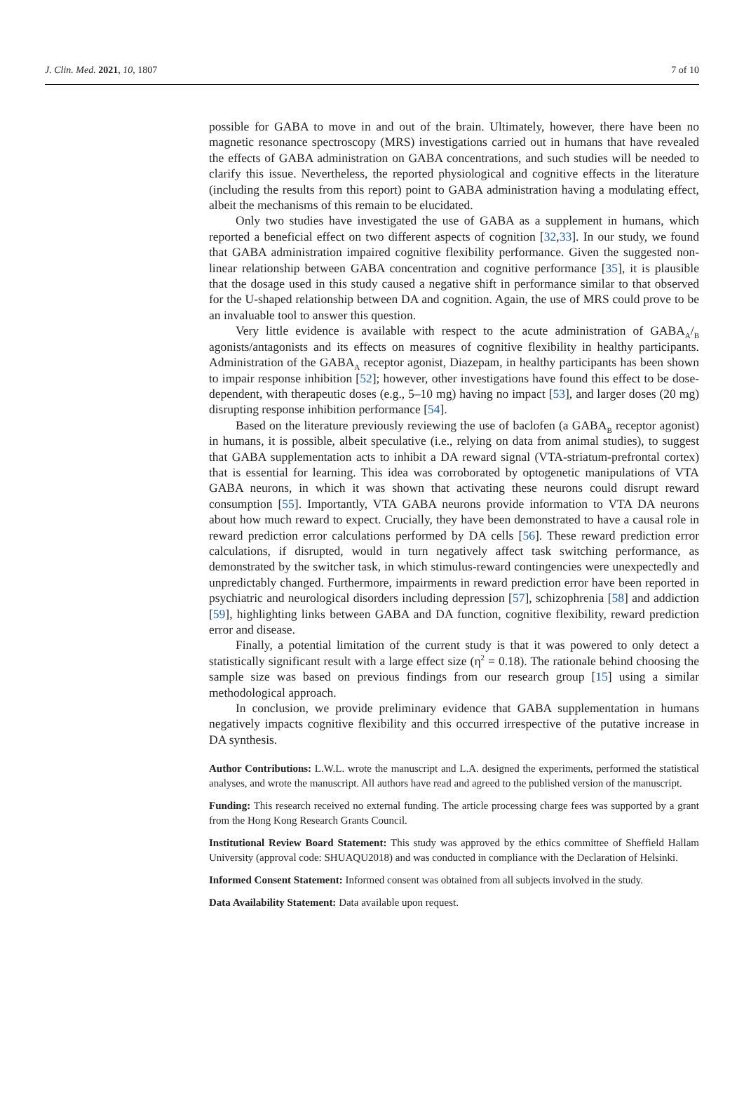J. Clin. Med. 2021, 10, 1807 7 of 10
possible for GABA to move in and out of the brain. Ultimately, however, there have been no magnetic resonance spectroscopy (MRS) investigations carried out in humans that have revealed the effects of GABA administration on GABA concentrations, and such studies will be needed to clarify this issue. Nevertheless, the reported physiological and cognitive effects in the literature (including the results from this report) point to GABA administration having a modulating effect, albeit the mechanisms of this remain to be elucidated.
Only two studies have investigated the use of GABA as a supplement in humans, which reported a beneficial effect on two different aspects of cognition [32,33]. In our study, we found that GABA administration impaired cognitive flexibility performance. Given the suggested non-linear relationship between GABA concentration and cognitive performance [35], it is plausible that the dosage used in this study caused a negative shift in performance similar to that observed for the U-shaped relationship between DA and cognition. Again, the use of MRS could prove to be an invaluable tool to answer this question.
Very little evidence is available with respect to the acute administration of GABA<sub>A</sub>/<sub>B</sub> agonists/antagonists and its effects on measures of cognitive flexibility in healthy participants. Administration of the GABA<sub>A</sub> receptor agonist, Diazepam, in healthy participants has been shown to impair response inhibition [52]; however, other investigations have found this effect to be dose-dependent, with therapeutic doses (e.g., 5–10 mg) having no impact [53], and larger doses (20 mg) disrupting response inhibition performance [54].
Based on the literature previously reviewing the use of baclofen (a GABA<sub>B</sub> receptor agonist) in humans, it is possible, albeit speculative (i.e., relying on data from animal studies), to suggest that GABA supplementation acts to inhibit a DA reward signal (VTA-striatum-prefrontal cortex) that is essential for learning. This idea was corroborated by optogenetic manipulations of VTA GABA neurons, in which it was shown that activating these neurons could disrupt reward consumption [55]. Importantly, VTA GABA neurons provide information to VTA DA neurons about how much reward to expect. Crucially, they have been demonstrated to have a causal role in reward prediction error calculations performed by DA cells [56]. These reward prediction error calculations, if disrupted, would in turn negatively affect task switching performance, as demonstrated by the switcher task, in which stimulus-reward contingencies were unexpectedly and unpredictably changed. Furthermore, impairments in reward prediction error have been reported in psychiatric and neurological disorders including depression [57], schizophrenia [58] and addiction [59], highlighting links between GABA and DA function, cognitive flexibility, reward prediction error and disease.
Finally, a potential limitation of the current study is that it was powered to only detect a statistically significant result with a large effect size (η<sup>2</sup> = 0.18). The rationale behind choosing the sample size was based on previous findings from our research group [15] using a similar methodological approach.
In conclusion, we provide preliminary evidence that GABA supplementation in humans negatively impacts cognitive flexibility and this occurred irrespective of the putative increase in DA synthesis.
Author Contributions: L.W.L. wrote the manuscript and L.A. designed the experiments, performed the statistical analyses, and wrote the manuscript. All authors have read and agreed to the published version of the manuscript.
Funding: This research received no external funding. The article processing charge fees was supported by a grant from the Hong Kong Research Grants Council.
Institutional Review Board Statement: This study was approved by the ethics committee of Sheffield Hallam University (approval code: SHUAQU2018) and was conducted in compliance with the Declaration of Helsinki.
Informed Consent Statement: Informed consent was obtained from all subjects involved in the study.
Data Availability Statement: Data available upon request.